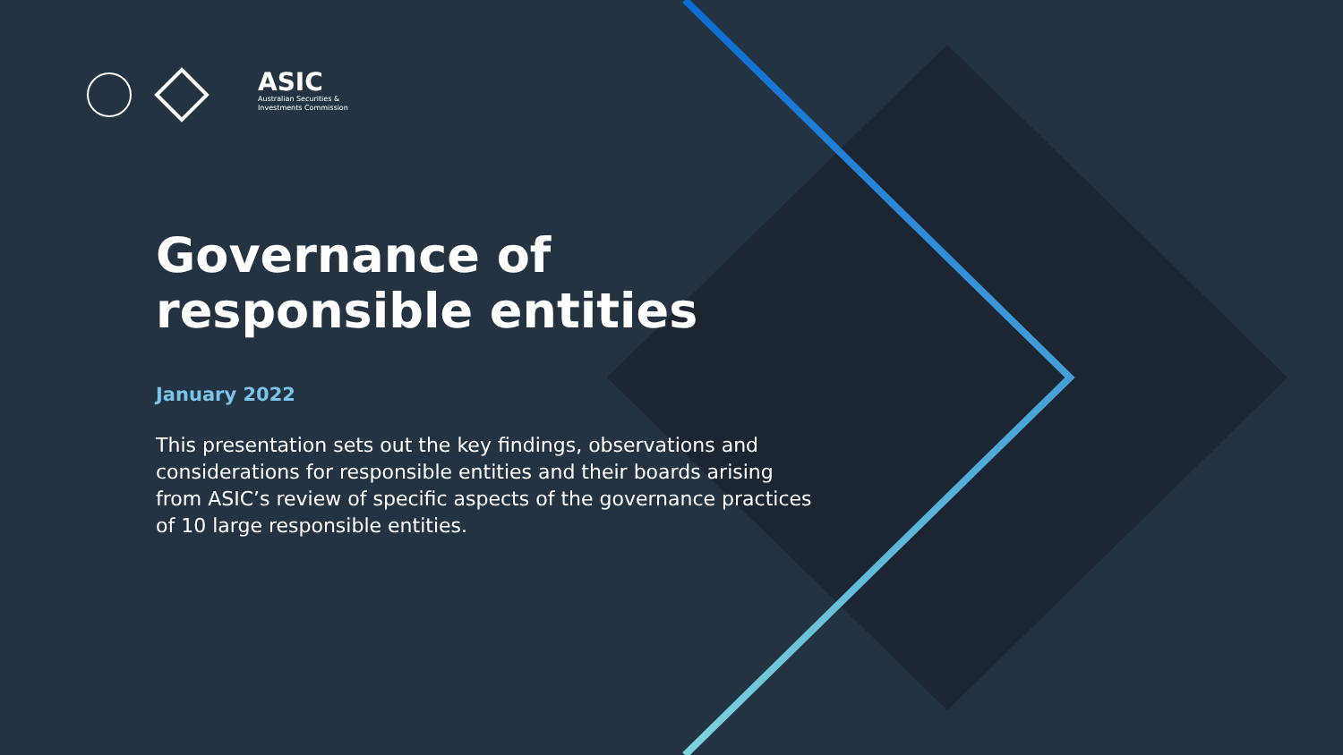ASIC
Australian Securities &
Investments Commission
Governance of responsible entities
January 2022
This presentation sets out the key findings, observations and considerations for responsible entities and their boards arising from ASIC’s review of specific aspects of the governance practices of 10 large responsible entities.